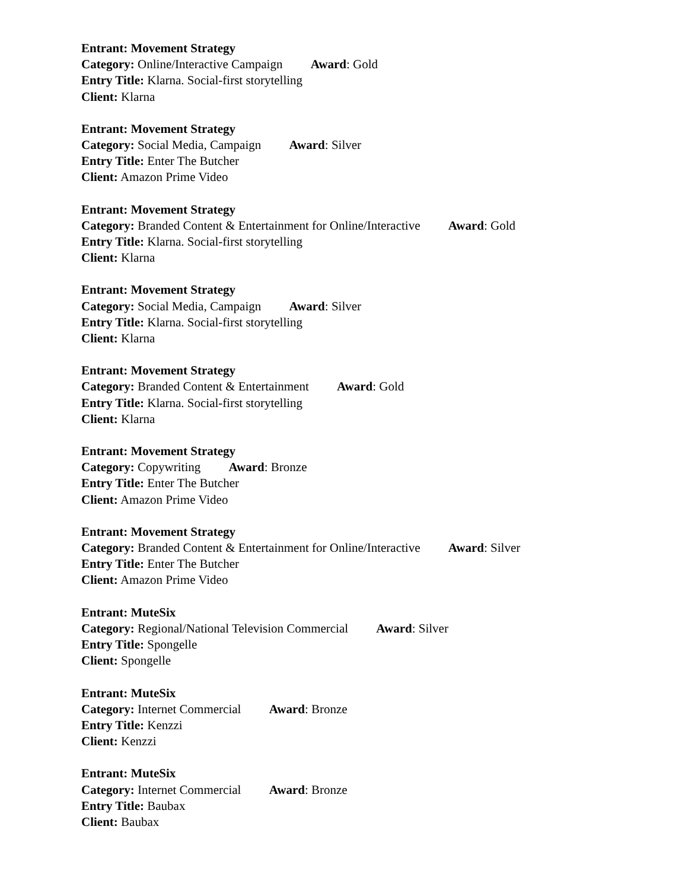Entrant: Movement Strategy
Category: Online/Interactive Campaign Award: Gold
Entry Title: Klarna. Social-first storytelling
Client: Klarna
Entrant: Movement Strategy
Category: Social Media, Campaign Award: Silver
Entry Title: Enter The Butcher
Client: Amazon Prime Video
Entrant: Movement Strategy
Category: Branded Content & Entertainment for Online/Interactive Award: Gold
Entry Title: Klarna. Social-first storytelling
Client: Klarna
Entrant: Movement Strategy
Category: Social Media, Campaign Award: Silver
Entry Title: Klarna. Social-first storytelling
Client: Klarna
Entrant: Movement Strategy
Category: Branded Content & Entertainment Award: Gold
Entry Title: Klarna. Social-first storytelling
Client: Klarna
Entrant: Movement Strategy
Category: Copywriting Award: Bronze
Entry Title: Enter The Butcher
Client: Amazon Prime Video
Entrant: Movement Strategy
Category: Branded Content & Entertainment for Online/Interactive Award: Silver
Entry Title: Enter The Butcher
Client: Amazon Prime Video
Entrant: MuteSix
Category: Regional/National Television Commercial Award: Silver
Entry Title: Spongelle
Client: Spongelle
Entrant: MuteSix
Category: Internet Commercial Award: Bronze
Entry Title: Kenzzi
Client: Kenzzi
Entrant: MuteSix
Category: Internet Commercial Award: Bronze
Entry Title: Baubax
Client: Baubax